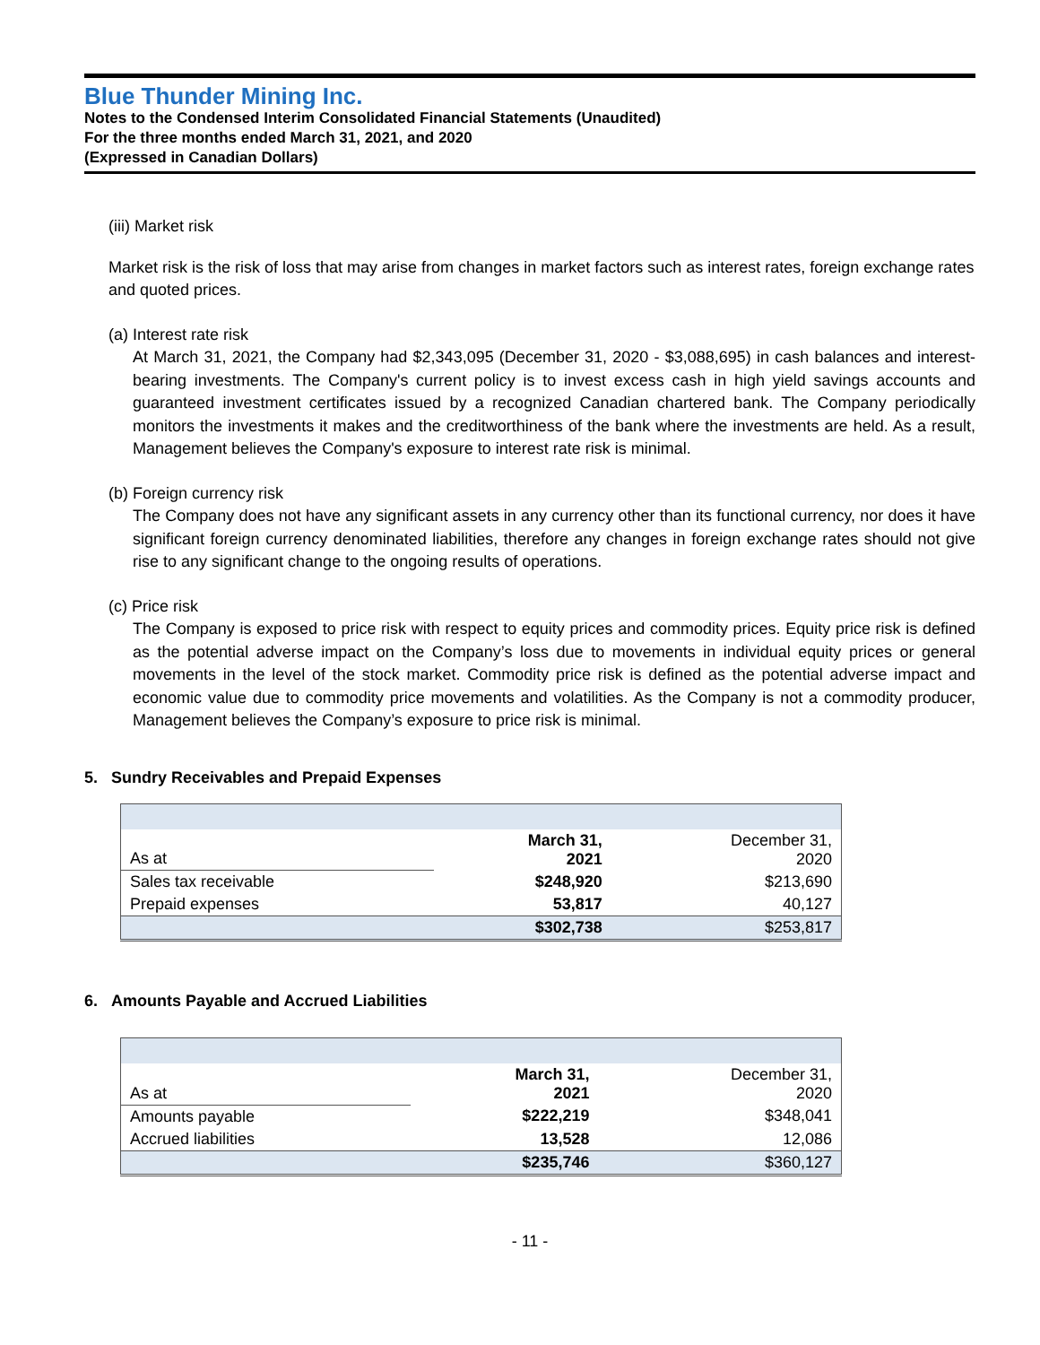Blue Thunder Mining Inc.
Notes to the Condensed Interim Consolidated Financial Statements (Unaudited)
For the three months ended March 31, 2021, and 2020
(Expressed in Canadian Dollars)
(iii) Market risk
Market risk is the risk of loss that may arise from changes in market factors such as interest rates, foreign exchange rates and quoted prices.
(a) Interest rate risk
At March 31, 2021, the Company had $2,343,095 (December 31, 2020 - $3,088,695) in cash balances and interest-bearing investments. The Company's current policy is to invest excess cash in high yield savings accounts and guaranteed investment certificates issued by a recognized Canadian chartered bank. The Company periodically monitors the investments it makes and the creditworthiness of the bank where the investments are held. As a result, Management believes the Company's exposure to interest rate risk is minimal.
(b) Foreign currency risk
The Company does not have any significant assets in any currency other than its functional currency, nor does it have significant foreign currency denominated liabilities, therefore any changes in foreign exchange rates should not give rise to any significant change to the ongoing results of operations.
(c) Price risk
The Company is exposed to price risk with respect to equity prices and commodity prices. Equity price risk is defined as the potential adverse impact on the Company’s loss due to movements in individual equity prices or general movements in the level of the stock market. Commodity price risk is defined as the potential adverse impact and economic value due to commodity price movements and volatilities. As the Company is not a commodity producer, Management believes the Company’s exposure to price risk is minimal.
5. Sundry Receivables and Prepaid Expenses
| As at | March 31, 2021 | December 31, 2020 |
| Sales tax receivable | $248,920 | $213,690 |
| Prepaid expenses | 53,817 | 40,127 |
| | $302,738 | $253,817 |
6. Amounts Payable and Accrued Liabilities
| As at | March 31, 2021 | December 31, 2020 |
| Amounts payable | $222,219 | $348,041 |
| Accrued liabilities | 13,528 | 12,086 |
| | $235,746 | $360,127 |
- 11 -